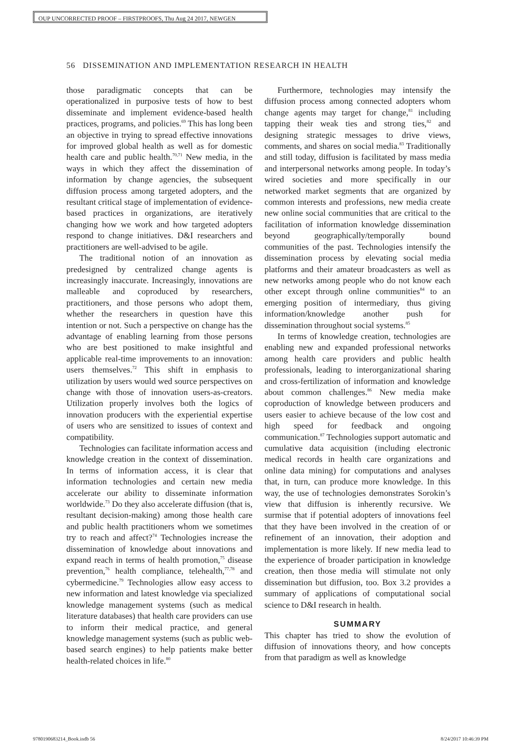OUP UNCORRECTED PROOF – FIRSTPROOFS, Thu Aug 24 2017, NEWGEN
56 DISSEMINATION AND IMPLEMENTATION RESEARCH IN HEALTH
those paradigmatic concepts that can be operationalized in purposive tests of how to best disseminate and implement evidence-based health practices, programs, and policies.<sup>69</sup> This has long been an objective in trying to spread effective innovations for improved global health as well as for domestic health care and public health.<sup>70,71</sup> New media, in the ways in which they affect the dissemination of information by change agencies, the subsequent diffusion process among targeted adopters, and the resultant critical stage of implementation of evidence-based practices in organizations, are iteratively changing how we work and how targeted adopters respond to change initiatives. D&I researchers and practitioners are well-advised to be agile.
The traditional notion of an innovation as predesigned by centralized change agents is increasingly inaccurate. Increasingly, innovations are malleable and coproduced by researchers, practitioners, and those persons who adopt them, whether the researchers in question have this intention or not. Such a perspective on change has the advantage of enabling learning from those persons who are best positioned to make insightful and applicable real-time improvements to an innovation: users themselves.<sup>72</sup> This shift in emphasis to utilization by users would wed source perspectives on change with those of innovation users-as-creators. Utilization properly involves both the logics of innovation producers with the experiential expertise of users who are sensitized to issues of context and compatibility.
Technologies can facilitate information access and knowledge creation in the context of dissemination. In terms of information access, it is clear that information technologies and certain new media accelerate our ability to disseminate information worldwide.<sup>73</sup> Do they also accelerate diffusion (that is, resultant decision-making) among those health care and public health practitioners whom we sometimes try to reach and affect?<sup>74</sup> Technologies increase the dissemination of knowledge about innovations and expand reach in terms of health promotion,<sup>75</sup> disease prevention,<sup>76</sup> health compliance, telehealth,<sup>77,78</sup> and cybermedicine.<sup>79</sup> Technologies allow easy access to new information and latest knowledge via specialized knowledge management systems (such as medical literature databases) that health care providers can use to inform their medical practice, and general knowledge management systems (such as public web-based search engines) to help patients make better health-related choices in life.<sup>80</sup>
Furthermore, technologies may intensify the diffusion process among connected adopters whom change agents may target for change,<sup>81</sup> including tapping their weak ties and strong ties,<sup>82</sup> and designing strategic messages to drive views, comments, and shares on social media.<sup>83</sup> Traditionally and still today, diffusion is facilitated by mass media and interpersonal networks among people. In today’s wired societies and more specifically in our networked market segments that are organized by common interests and professions, new media create new online social communities that are critical to the facilitation of information knowledge dissemination beyond geographically/temporally bound communities of the past. Technologies intensify the dissemination process by elevating social media platforms and their amateur broadcasters as well as new networks among people who do not know each other except through online communities<sup>84</sup> to an emerging position of intermediary, thus giving information/knowledge another push for dissemination throughout social systems.<sup>85</sup>
In terms of knowledge creation, technologies are enabling new and expanded professional networks among health care providers and public health professionals, leading to interorganizational sharing and cross-fertilization of information and knowledge about common challenges.<sup>86</sup> New media make coproduction of knowledge between producers and users easier to achieve because of the low cost and high speed for feedback and ongoing communication.<sup>87</sup> Technologies support automatic and cumulative data acquisition (including electronic medical records in health care organizations and online data mining) for computations and analyses that, in turn, can produce more knowledge. In this way, the use of technologies demonstrates Sorokin’s view that diffusion is inherently recursive. We surmise that if potential adopters of innovations feel that they have been involved in the creation of or refinement of an innovation, their adoption and implementation is more likely. If new media lead to the experience of broader participation in knowledge creation, then those media will stimulate not only dissemination but diffusion, too. Box 3.2 provides a summary of applications of computational social science to D&I research in health.
SUMMARY
This chapter has tried to show the evolution of diffusion of innovations theory, and how concepts from that paradigm as well as knowledge
9780190683214_Book.indb 56 8/24/2017 10:46:39 PM